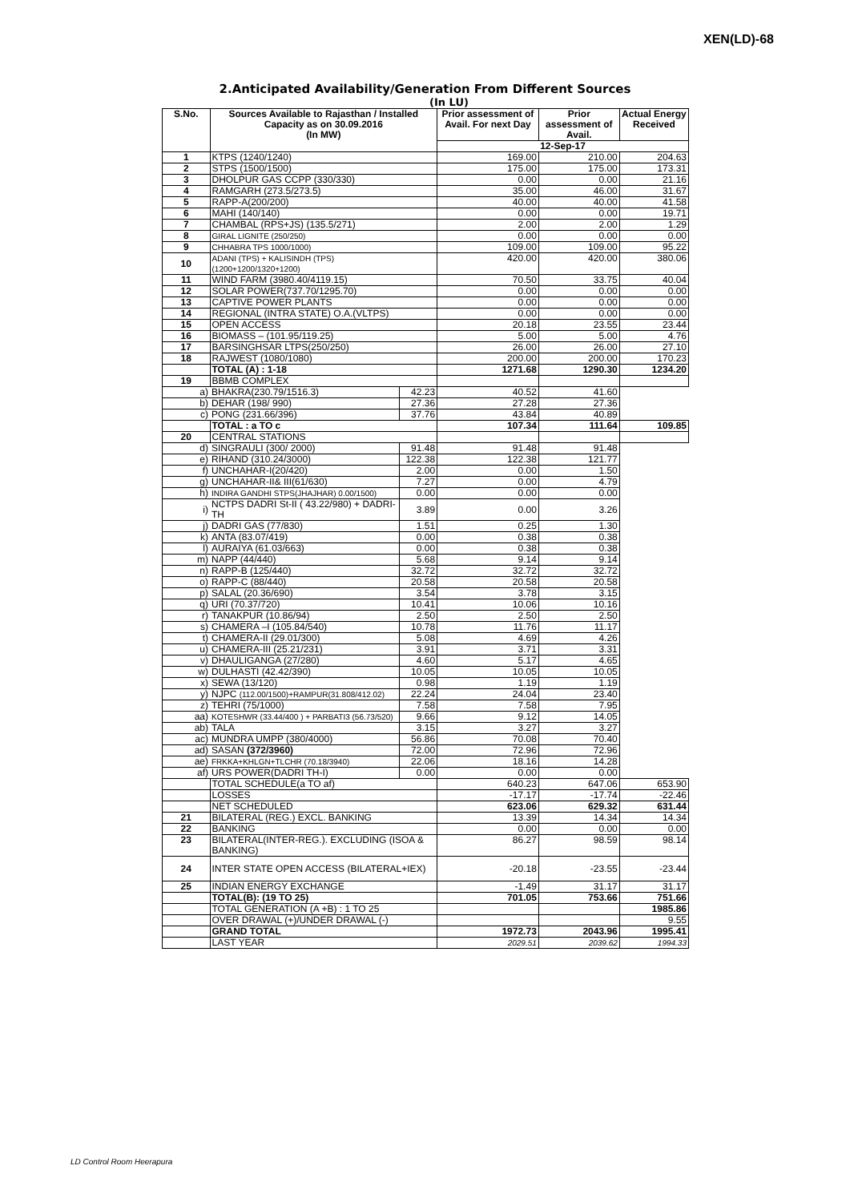XEN(LD)-68
2.Anticipated Availability/Generation From Different Sources
(In LU)
| S.No. | Sources Available to Rajasthan / Installed Capacity as on 30.09.2016 (In MW) | | Prior assessment of Avail. For next Day | Prior assessment of Avail. | Actual Energy Received |
| --- | --- | --- | --- | --- | --- |
| | | | 12-Sep-17 | | |
| 1 | KTPS (1240/1240) | | 169.00 | 210.00 | 204.63 |
| 2 | STPS (1500/1500) | | 175.00 | 175.00 | 173.31 |
| 3 | DHOLPUR GAS CCPP (330/330) | | 0.00 | 0.00 | 21.16 |
| 4 | RAMGARH (273.5/273.5) | | 35.00 | 46.00 | 31.67 |
| 5 | RAPP-A(200/200) | | 40.00 | 40.00 | 41.58 |
| 6 | MAHI (140/140) | | 0.00 | 0.00 | 19.71 |
| 7 | CHAMBAL (RPS+JS) (135.5/271) | | 2.00 | 2.00 | 1.29 |
| 8 | GIRAL LIGNITE (250/250) | | 0.00 | 0.00 | 0.00 |
| 9 | CHHABRA TPS 1000/1000) | | 109.00 | 109.00 | 95.22 |
| 10 | ADANI (TPS) + KALISINDH (TPS) (1200+1200/1320+1200) | | 420.00 | 420.00 | 380.06 |
| 11 | WIND FARM (3980.40/4119.15) | | 70.50 | 33.75 | 40.04 |
| 12 | SOLAR POWER(737.70/1295.70) | | 0.00 | 0.00 | 0.00 |
| 13 | CAPTIVE POWER PLANTS | | 0.00 | 0.00 | 0.00 |
| 14 | REGIONAL (INTRA STATE) O.A.(VLTPS) | | 0.00 | 0.00 | 0.00 |
| 15 | OPEN ACCESS | | 20.18 | 23.55 | 23.44 |
| 16 | BIOMASS – (101.95/119.25) | | 5.00 | 5.00 | 4.76 |
| 17 | BARSINGHSAR LTPS(250/250) | | 26.00 | 26.00 | 27.10 |
| 18 | RAJWEST (1080/1080) | | 200.00 | 200.00 | 170.23 |
| | TOTAL (A) : 1-18 | | 1271.68 | 1290.30 | 1234.20 |
| 19 | BBMB COMPLEX | | | | |
| a) | BHAKRA(230.79/1516.3) | 42.23 | 40.52 | 41.60 | |
| b) | DEHAR (198/ 990) | 27.36 | 27.28 | 27.36 | |
| c) | PONG (231.66/396) | 37.76 | 43.84 | 40.89 | |
| | TOTAL : a TO c | | 107.34 | 111.64 | 109.85 |
| 20 | CENTRAL STATIONS | | | | |
| d) | SINGRAULI (300/ 2000) | 91.48 | 91.48 | 91.48 | |
| e) | RIHAND (310.24/3000) | 122.38 | 122.38 | 121.77 | |
| f) | UNCHAHAR-I(20/420) | 2.00 | 0.00 | 1.50 | |
| g) | UNCHAHAR-II& III(61/630) | 7.27 | 0.00 | 4.79 | |
| h) | INDIRA GANDHI STPS(JHAJHAR) 0.00/1500) | 0.00 | 0.00 | 0.00 | |
| i) | NCTPS DADRI St-II ( 43.22/980) + DADRI-TH | 3.89 | 0.00 | 3.26 | |
| j) | DADRI GAS (77/830) | 1.51 | 0.25 | 1.30 | |
| k) | ANTA (83.07/419) | 0.00 | 0.38 | 0.38 | |
| l) | AURAIYA (61.03/663) | 0.00 | 0.38 | 0.38 | |
| m) | NAPP (44/440) | 5.68 | 9.14 | 9.14 | |
| n) | RAPP-B (125/440) | 32.72 | 32.72 | 32.72 | |
| o) | RAPP-C (88/440) | 20.58 | 20.58 | 20.58 | |
| p) | SALAL (20.36/690) | 3.54 | 3.78 | 3.15 | |
| q) | URI (70.37/720) | 10.41 | 10.06 | 10.16 | |
| r) | TANAKPUR (10.86/94) | 2.50 | 2.50 | 2.50 | |
| s) | CHAMERA –I (105.84/540) | 10.78 | 11.76 | 11.17 | |
| t) | CHAMERA-II (29.01/300) | 5.08 | 4.69 | 4.26 | |
| u) | CHAMERA-III (25.21/231) | 3.91 | 3.71 | 3.31 | |
| v) | DHAULIGANGA (27/280) | 4.60 | 5.17 | 4.65 | |
| w) | DULHASTI (42.42/390) | 10.05 | 10.05 | 10.05 | |
| x) | SEWA (13/120) | 0.98 | 1.19 | 1.19 | |
| y) | NJPC (112.00/1500)+RAMPUR(31.808/412.02) | 22.24 | 24.04 | 23.40 | |
| z) | TEHRI (75/1000) | 7.58 | 7.58 | 7.95 | |
| aa) | KOTESHWR (33.44/400 ) + PARBATI3 (56.73/520) | 9.66 | 9.12 | 14.05 | |
| ab) | TALA | 3.15 | 3.27 | 3.27 | |
| ac) | MUNDRA UMPP (380/4000) | 56.86 | 70.08 | 70.40 | |
| ad) | SASAN (372/3960) | 72.00 | 72.96 | 72.96 | |
| ae) | FRKKA+KHLGN+TLCHR (70.18/3940) | 22.06 | 18.16 | 14.28 | |
| af) | URS POWER(DADRI TH-I) | 0.00 | 0.00 | 0.00 | |
| | TOTAL SCHEDULE(a TO af) | | 640.23 | 647.06 | 653.90 |
| | LOSSES | | -17.17 | -17.74 | -22.46 |
| | NET SCHEDULED | | 623.06 | 629.32 | 631.44 |
| 21 | BILATERAL (REG.) EXCL. BANKING | | 13.39 | 14.34 | 14.34 |
| 22 | BANKING | | 0.00 | 0.00 | 0.00 |
| 23 | BILATERAL(INTER-REG.). EXCLUDING (ISOA & BANKING) | | 86.27 | 98.59 | 98.14 |
| 24 | INTER STATE OPEN ACCESS (BILATERAL+IEX) | | -20.18 | -23.55 | -23.44 |
| 25 | INDIAN ENERGY EXCHANGE | | -1.49 | 31.17 | 31.17 |
| | TOTAL(B): (19 TO 25) | | 701.05 | 753.66 | 751.66 |
| | TOTAL GENERATION (A +B) : 1 TO 25 | | | | 1985.86 |
| | OVER DRAWAL (+)/UNDER DRAWAL (-) | | | | 9.55 |
| | GRAND TOTAL | | 1972.73 | 2043.96 | 1995.41 |
| | LAST YEAR | | 2029.51 | 2039.62 | 1994.33 |
LD Control Room Heerapura